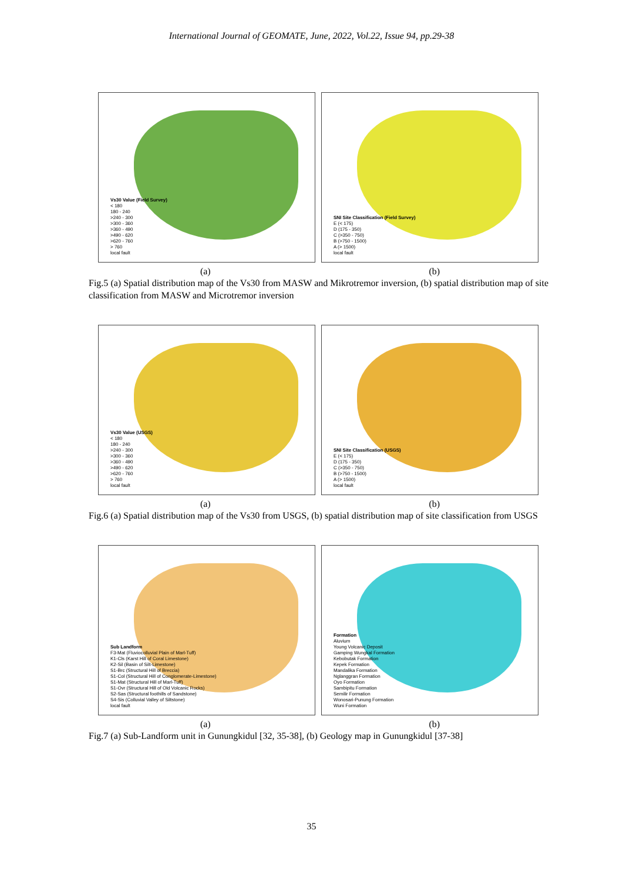International Journal of GEOMATE, June, 2022, Vol.22, Issue 94, pp.29-38
Vs30 Value (Field Survey)
< 180
180 - 240
>240 - 300
>300 - 360
>360 - 490
>490 - 620
>620 - 760
> 760
local fault
SNI Site Classification (Field Survey)
E (< 175)
D (175 - 350)
C (>350 - 750)
B (>750 - 1500)
A (> 1500)
local fault
(a) (b)
Fig.5 (a) Spatial distribution map of the Vs30 from MASW and Mikrotremor inversion, (b) spatial distribution map of site classification from MASW and Microtremor inversion
Vs30 Value (USGS)
< 180
180 - 240
>240 - 300
>300 - 360
>360 - 490
>490 - 620
>620 - 760
> 760
local fault
SNI Site Classification (USGS)
E (< 175)
D (175 - 350)
C (>350 - 750)
B (>750 - 1500)
A (> 1500)
local fault
(a) (b)
Fig.6 (a) Spatial distribution map of the Vs30 from USGS, (b) spatial distribution map of site classification from USGS
Sub Landform
F3-Mat (Fluviocolluvial Plain of Marl-Tuff)
K1-Cls (Karst Hill of Coral Limestone)
K2-Sil (Basin of Silt-Limestone)
S1-Brc (Structural Hill of Breccia)
S1-Col (Structural Hill of Conglomerate-Limestone)
S1-Mat (Structural Hill of Marl-Tuff)
S1-Ovr (Structural Hill of Old Volcanic Rocks)
S2-Sas (Structural foothills of Sandstone)
S4-Sis (Colluvial Valley of Siltstone)
local fault
Formation
Aluvium
Young Volcanic Deposit
Gamping Wungkal Formation
Kebobutak Formation
Kepek Formation
Mandalika Formation
Nglanggran Formation
Oyo Formation
Sambipitu Formation
Semilir Formation
Wonosari-Punung Formation
Wuni Formation
(a) (b)
Fig.7 (a) Sub-Landform unit in Gunungkidul [32, 35-38], (b) Geology map in Gunungkidul [37-38]
35